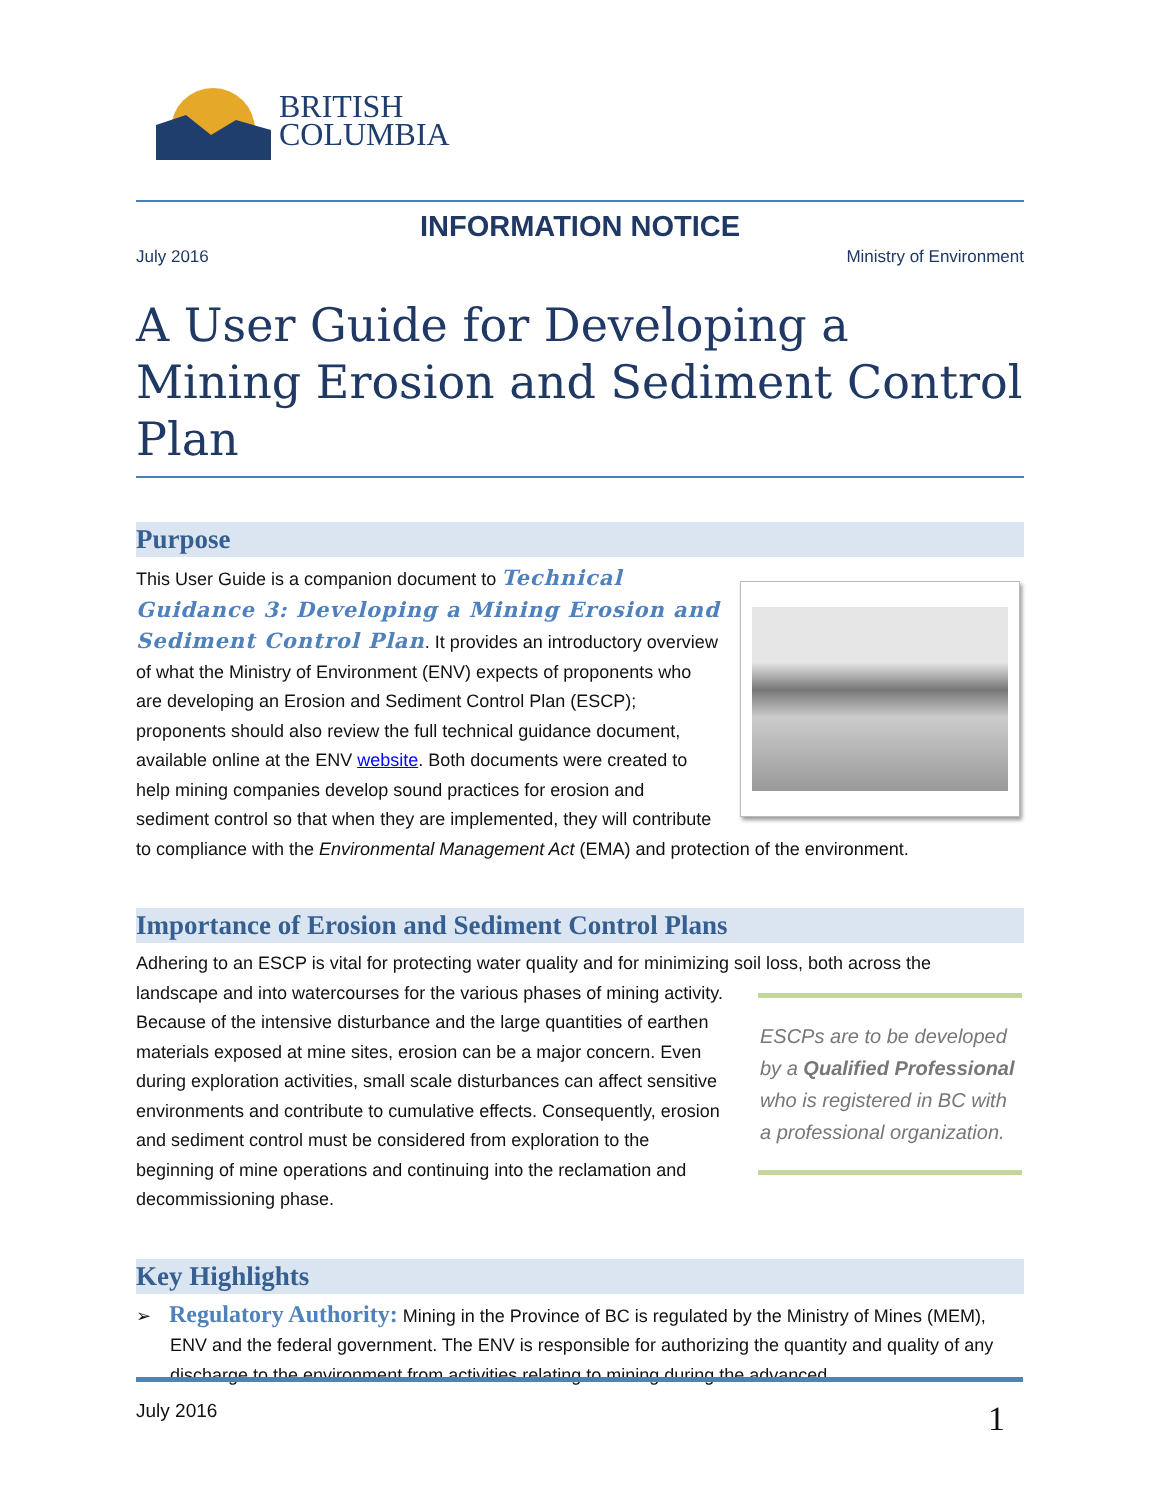BRITISH
COLUMBIA
INFORMATION NOTICE
July 2016 Ministry of Environment
A User Guide for Developing a Mining Erosion and Sediment Control Plan
Purpose
This User Guide is a companion document to Technical Guidance 3: Developing a Mining Erosion and Sediment Control Plan. It provides an introductory overview of what the Ministry of Environment (ENV) expects of proponents who are developing an Erosion and Sediment Control Plan (ESCP); proponents should also review the full technical guidance document, available online at the ENV website. Both documents were created to help mining companies develop sound practices for erosion and sediment control so that when they are implemented, they will contribute to compliance with the Environmental Management Act (EMA) and protection of the environment.
Importance of Erosion and Sediment Control Plans
Adhering to an ESCP is vital for protecting water quality and for minimizing soil loss, both across the
ESCPs are to be developed by a Qualified Professional who is registered in BC with a professional organization.
landscape and into watercourses for the various phases of mining activity. Because of the intensive disturbance and the large quantities of earthen materials exposed at mine sites, erosion can be a major concern. Even during exploration activities, small scale disturbances can affect sensitive environments and contribute to cumulative effects. Consequently, erosion and sediment control must be considered from exploration to the beginning of mine operations and continuing into the reclamation and decommissioning phase.
Key Highlights
➢ Regulatory Authority: Mining in the Province of BC is regulated by the Ministry of Mines (MEM), ENV and the federal government. The ENV is responsible for authorizing the quantity and quality of any discharge to the environment from activities relating to mining during the advanced
July 2016 1